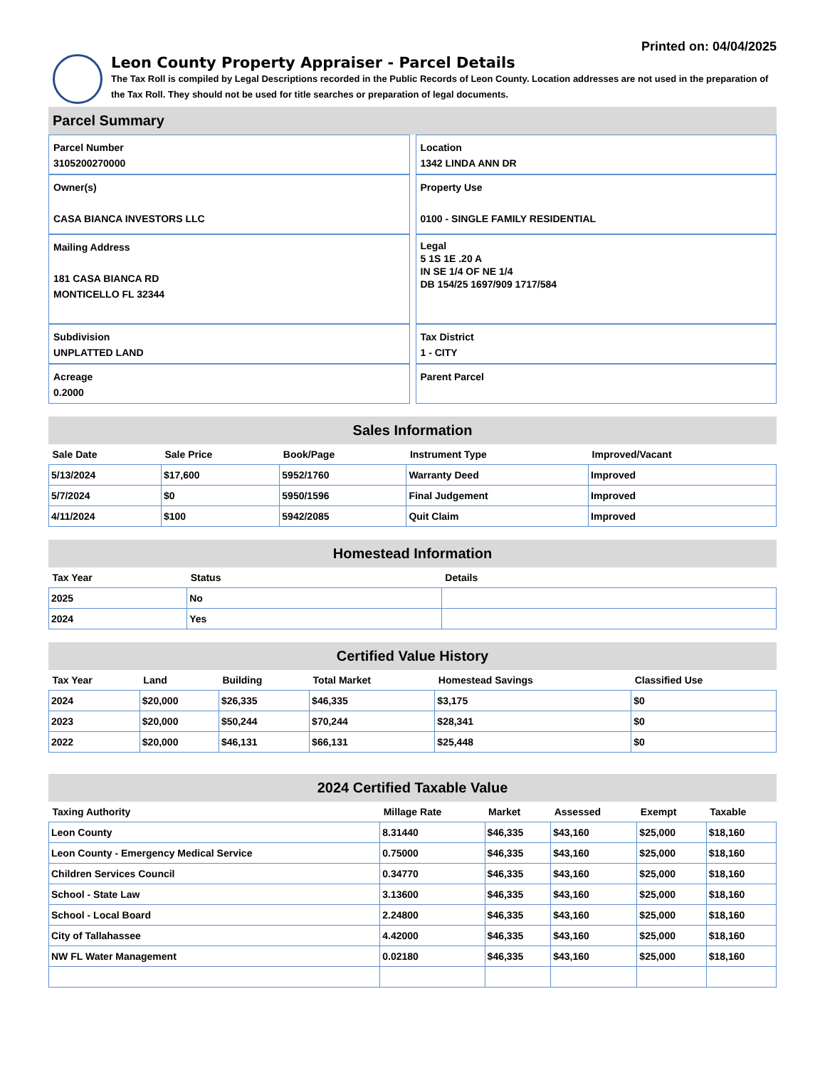Printed on: 04/04/2025
Leon County Property Appraiser - Parcel Details
The Tax Roll is compiled by Legal Descriptions recorded in the Public Records of Leon County. Location addresses are not used in the preparation of the Tax Roll. They should not be used for title searches or preparation of legal documents.
Parcel Summary
Parcel Number
3105200270000
Owner(s)
CASA BIANCA INVESTORS LLC
Mailing Address
181 CASA BIANCA RD
MONTICELLO FL 32344
Subdivision
UNPLATTED LAND
Acreage
0.2000
Location
1342 LINDA ANN DR
Property Use
0100 - SINGLE FAMILY RESIDENTIAL
Legal
5 1S 1E .20 A
IN SE 1/4 OF NE 1/4
DB 154/25 1697/909 1717/584
Tax District
1 - CITY
Parent Parcel
Sales Information
| Sale Date | Sale Price | Book/Page | Instrument Type | Improved/Vacant |
| --- | --- | --- | --- | --- |
| 5/13/2024 | $17,600 | 5952/1760 | Warranty Deed | Improved |
| 5/7/2024 | $0 | 5950/1596 | Final Judgement | Improved |
| 4/11/2024 | $100 | 5942/2085 | Quit Claim | Improved |
Homestead Information
| Tax Year | Status | Details |
| --- | --- | --- |
| 2025 | No | |
| 2024 | Yes | |
Certified Value History
| Tax Year | Land | Building | Total Market | Homestead Savings | Classified Use |
| --- | --- | --- | --- | --- | --- |
| 2024 | $20,000 | $26,335 | $46,335 | $3,175 | $0 |
| 2023 | $20,000 | $50,244 | $70,244 | $28,341 | $0 |
| 2022 | $20,000 | $46,131 | $66,131 | $25,448 | $0 |
2024 Certified Taxable Value
| Taxing Authority | Millage Rate | Market | Assessed | Exempt | Taxable |
| --- | --- | --- | --- | --- | --- |
| Leon County | 8.31440 | $46,335 | $43,160 | $25,000 | $18,160 |
| Leon County - Emergency Medical Service | 0.75000 | $46,335 | $43,160 | $25,000 | $18,160 |
| Children Services Council | 0.34770 | $46,335 | $43,160 | $25,000 | $18,160 |
| School - State Law | 3.13600 | $46,335 | $43,160 | $25,000 | $18,160 |
| School - Local Board | 2.24800 | $46,335 | $43,160 | $25,000 | $18,160 |
| City of Tallahassee | 4.42000 | $46,335 | $43,160 | $25,000 | $18,160 |
| NW FL Water Management | 0.02180 | $46,335 | $43,160 | $25,000 | $18,160 |